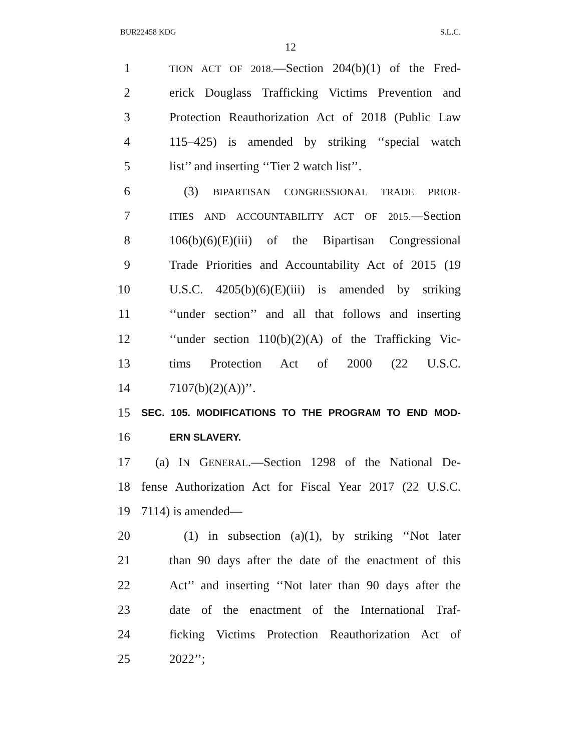BUR22458 KDG S.L.C.
12
1 TION ACT OF 2018.—Section 204(b)(1) of the Fred-
2 erick Douglass Trafficking Victims Prevention and
3 Protection Reauthorization Act of 2018 (Public Law
4 115–425) is amended by striking ‘‘special watch
5 list’’ and inserting ‘‘Tier 2 watch list’’.
6 (3) BIPARTISAN CONGRESSIONAL TRADE PRIOR-
7 ITIES AND ACCOUNTABILITY ACT OF 2015.—Section
8 106(b)(6)(E)(iii) of the Bipartisan Congressional
9 Trade Priorities and Accountability Act of 2015 (19
10 U.S.C. 4205(b)(6)(E)(iii) is amended by striking
11 ‘‘under section’’ and all that follows and inserting
12 ‘‘under section 110(b)(2)(A) of the Trafficking Vic-
13 tims Protection Act of 2000 (22 U.S.C.
14 7107(b)(2)(A))’’.
15 SEC. 105. MODIFICATIONS TO THE PROGRAM TO END MOD-
16 ERN SLAVERY.
17 (a) IN GENERAL.—Section 1298 of the National De-
18 fense Authorization Act for Fiscal Year 2017 (22 U.S.C.
19 7114) is amended—
20 (1) in subsection (a)(1), by striking ‘‘Not later
21 than 90 days after the date of the enactment of this
22 Act’’ and inserting ‘‘Not later than 90 days after the
23 date of the enactment of the International Traf-
24 ficking Victims Protection Reauthorization Act of
25 2022’’;